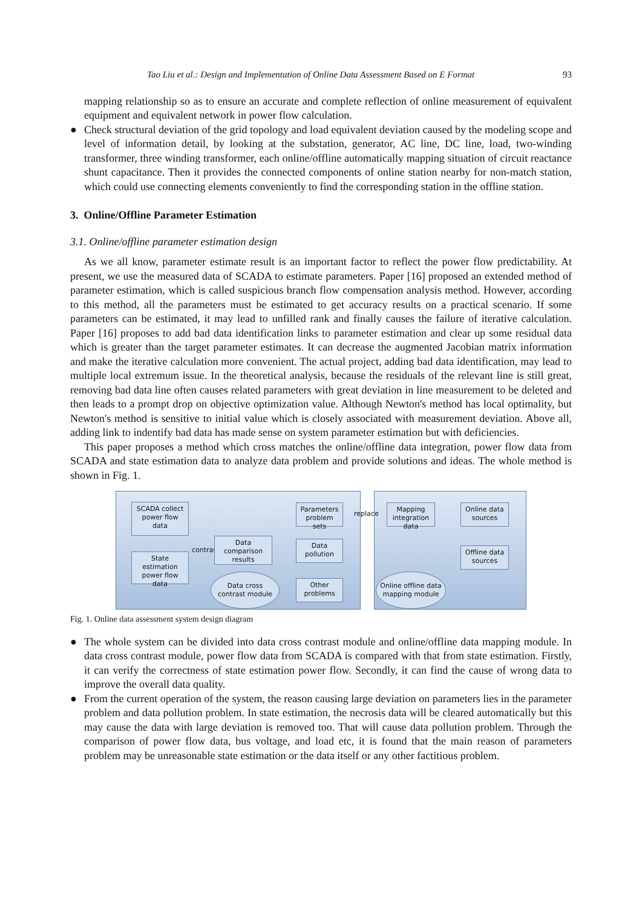Tao Liu et al.: Design and Implementation of Online Data Assessment Based on E Format 93
mapping relationship so as to ensure an accurate and complete reflection of online measurement of equivalent equipment and equivalent network in power flow calculation.
● Check structural deviation of the grid topology and load equivalent deviation caused by the modeling scope and level of information detail, by looking at the substation, generator, AC line, DC line, load, two-winding transformer, three winding transformer, each online/offline automatically mapping situation of circuit reactance shunt capacitance. Then it provides the connected components of online station nearby for non-match station, which could use connecting elements conveniently to find the corresponding station in the offline station.
3. Online/Offline Parameter Estimation
3.1. Online/offline parameter estimation design
As we all know, parameter estimate result is an important factor to reflect the power flow predictability. At present, we use the measured data of SCADA to estimate parameters. Paper [16] proposed an extended method of parameter estimation, which is called suspicious branch flow compensation analysis method. However, according to this method, all the parameters must be estimated to get accuracy results on a practical scenario. If some parameters can be estimated, it may lead to unfilled rank and finally causes the failure of iterative calculation. Paper [16] proposes to add bad data identification links to parameter estimation and clear up some residual data which is greater than the target parameter estimates. It can decrease the augmented Jacobian matrix information and make the iterative calculation more convenient. The actual project, adding bad data identification, may lead to multiple local extremum issue. In the theoretical analysis, because the residuals of the relevant line is still great, removing bad data line often causes related parameters with great deviation in line measurement to be deleted and then leads to a prompt drop on objective optimization value. Although Newton's method has local optimality, but Newton's method is sensitive to initial value which is closely associated with measurement deviation. Above all, adding link to indentify bad data has made sense on system parameter estimation but with deficiencies.
This paper proposes a method which cross matches the online/offline data integration, power flow data from SCADA and state estimation data to analyze data problem and provide solutions and ideas. The whole method is shown in Fig. 1.
SCADA collect power flow data
State estimation power flow data
contrast
Data comparison results
Parameters problem sets
Data pollution
Other problems
Data cross contrast module
replace
Mapping integration data
Online data sources
Offline data sources
Online offline data mapping module
Fig. 1. Online data assessment system design diagram
● The whole system can be divided into data cross contrast module and online/offline data mapping module. In data cross contrast module, power flow data from SCADA is compared with that from state estimation. Firstly, it can verify the correctness of state estimation power flow. Secondly, it can find the cause of wrong data to improve the overall data quality.
● From the current operation of the system, the reason causing large deviation on parameters lies in the parameter problem and data pollution problem. In state estimation, the necrosis data will be cleared automatically but this may cause the data with large deviation is removed too. That will cause data pollution problem. Through the comparison of power flow data, bus voltage, and load etc, it is found that the main reason of parameters problem may be unreasonable state estimation or the data itself or any other factitious problem.